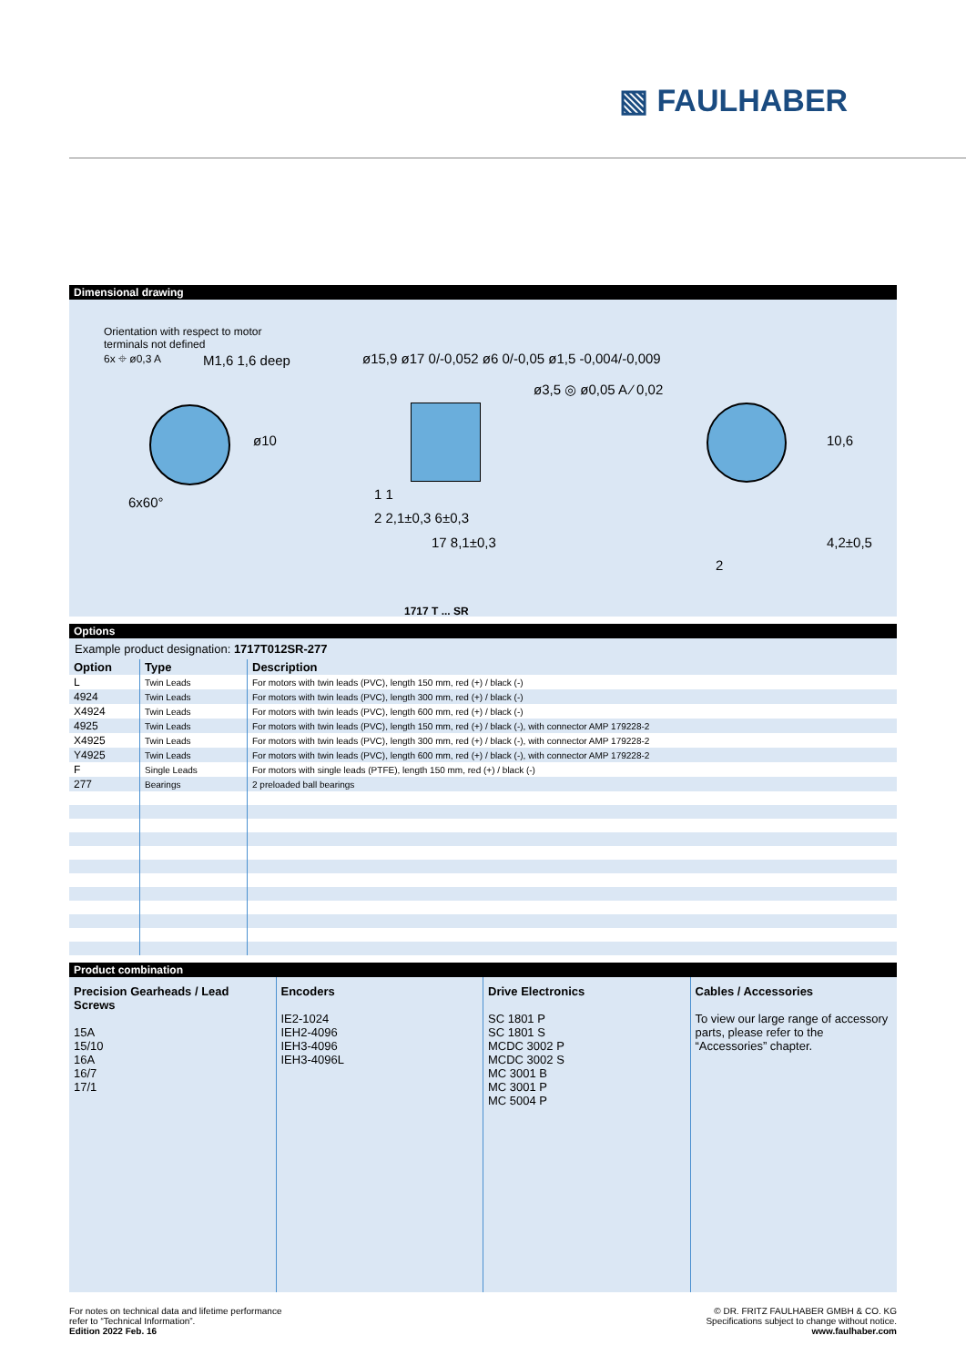▧ FAULHABER
Dimensional drawing
Orientation with respect to motor
terminals not defined
6x ⌖ ø0,3 A
M1,6 1,6 deep
ø10
6x60°
ø15,9 ø17 0/-0,052 ø6 0/-0,05 ø1,5 -0,004/-0,009
ø3,5 ◎ ø0,05 A ⁄ 0,02
1 1
2 2,1±0,3 6±0,3
17 8,1±0,3
10,6
4,2±0,5
2
1717 T ... SR
Options
Example product designation: 1717T012SR-277
| Option | Type | Description |
| --- | --- | --- |
| L | Twin Leads | For motors with twin leads (PVC), length 150 mm, red (+) / black (-) |
| 4924 | Twin Leads | For motors with twin leads (PVC), length 300 mm, red (+) / black (-) |
| X4924 | Twin Leads | For motors with twin leads (PVC), length 600 mm, red (+) / black (-) |
| 4925 | Twin Leads | For motors with twin leads (PVC), length 150 mm, red (+) / black (-), with connector AMP 179228-2 |
| X4925 | Twin Leads | For motors with twin leads (PVC), length 300 mm, red (+) / black (-), with connector AMP 179228-2 |
| Y4925 | Twin Leads | For motors with twin leads (PVC), length 600 mm, red (+) / black (-), with connector AMP 179228-2 |
| F | Single Leads | For motors with single leads (PTFE), length 150 mm, red (+) / black (-) |
| 277 | Bearings | 2 preloaded ball bearings |
Product combination
Precision Gearheads / Lead Screws
15A
15/10
16A
16/7
17/1
Encoders
IE2-1024
IEH2-4096
IEH3-4096
IEH3-4096L
Drive Electronics
SC 1801 P
SC 1801 S
MCDC 3002 P
MCDC 3002 S
MC 3001 B
MC 3001 P
MC 5004 P
Cables / Accessories
To view our large range of accessory parts, please refer to the “Accessories” chapter.
For notes on technical data and lifetime performance
refer to “Technical Information”.
Edition 2022 Feb. 16
© DR. FRITZ FAULHABER GMBH & CO. KG
Specifications subject to change without notice.
www.faulhaber.com